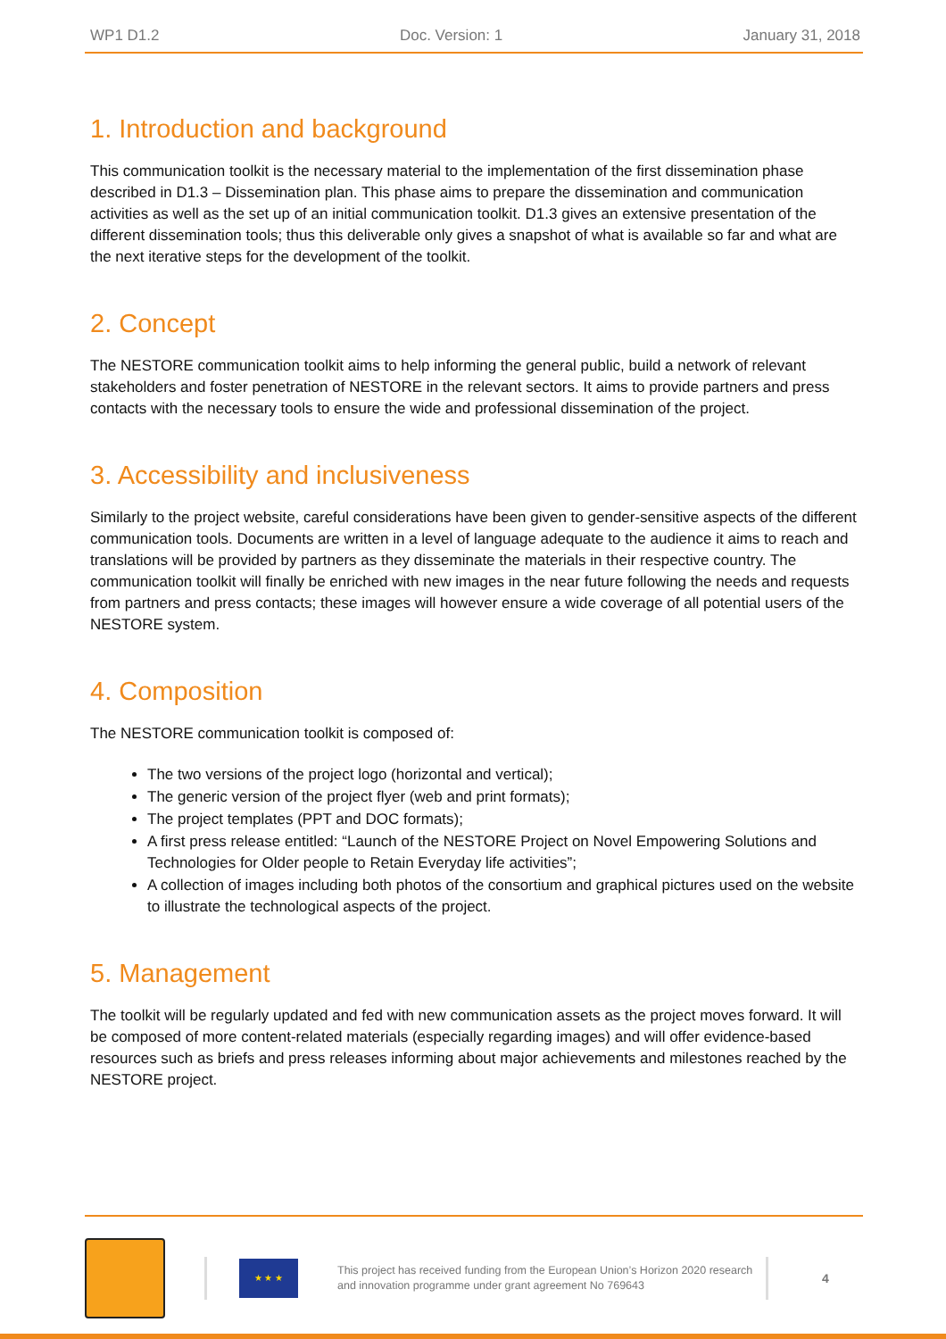WP1 D1.2 Doc. Version: 1 January 31, 2018
1. Introduction and background
This communication toolkit is the necessary material to the implementation of the first dissemination phase described in D1.3 – Dissemination plan. This phase aims to prepare the dissemination and communication activities as well as the set up of an initial communication toolkit. D1.3 gives an extensive presentation of the different dissemination tools; thus this deliverable only gives a snapshot of what is available so far and what are the next iterative steps for the development of the toolkit.
2. Concept
The NESTORE communication toolkit aims to help informing the general public, build a network of relevant stakeholders and foster penetration of NESTORE in the relevant sectors. It aims to provide partners and press contacts with the necessary tools to ensure the wide and professional dissemination of the project.
3. Accessibility and inclusiveness
Similarly to the project website, careful considerations have been given to gender-sensitive aspects of the different communication tools. Documents are written in a level of language adequate to the audience it aims to reach and translations will be provided by partners as they disseminate the materials in their respective country. The communication toolkit will finally be enriched with new images in the near future following the needs and requests from partners and press contacts; these images will however ensure a wide coverage of all potential users of the NESTORE system.
4. Composition
The NESTORE communication toolkit is composed of:
The two versions of the project logo (horizontal and vertical);
The generic version of the project flyer (web and print formats);
The project templates (PPT and DOC formats);
A first press release entitled: “Launch of the NESTORE Project on Novel Empowering Solutions and Technologies for Older people to Retain Everyday life activities”;
A collection of images including both photos of the consortium and graphical pictures used on the website to illustrate the technological aspects of the project.
5. Management
The toolkit will be regularly updated and fed with new communication assets as the project moves forward. It will be composed of more content-related materials (especially regarding images) and will offer evidence-based resources such as briefs and press releases informing about major achievements and milestones reached by the NESTORE project.
★ ★ ★
This project has received funding from the European Union’s Horizon 2020 research and innovation programme under grant agreement No 769643
4